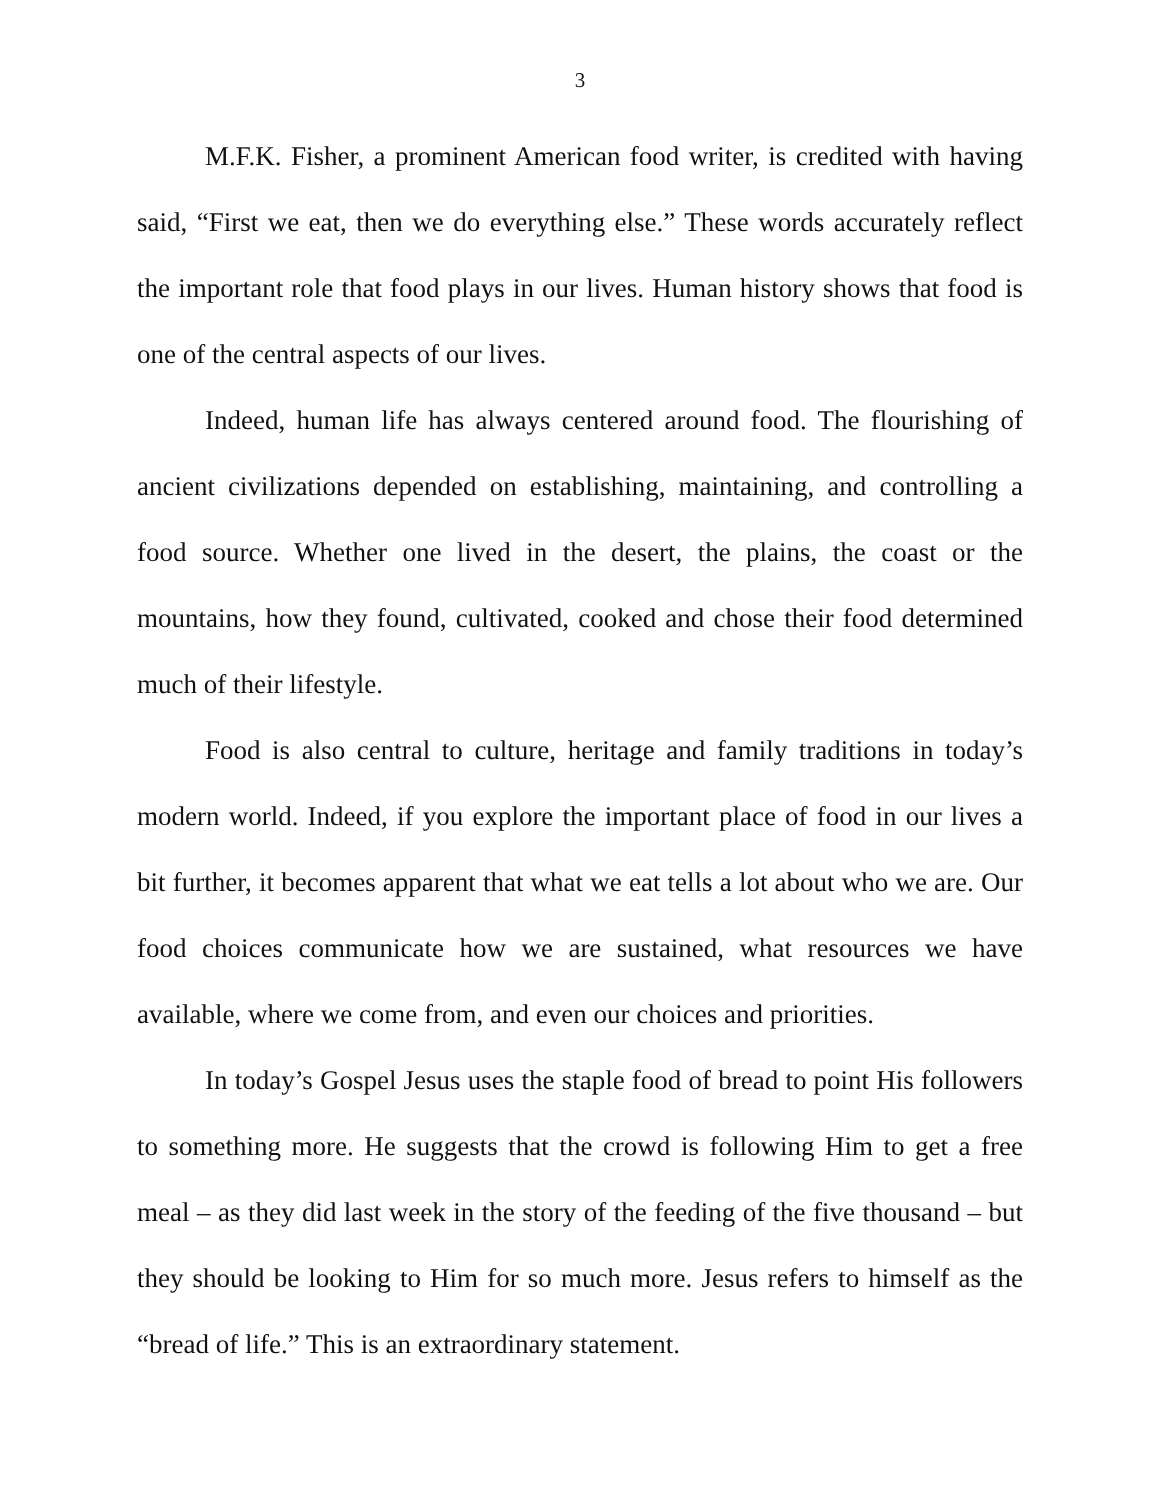3
M.F.K. Fisher, a prominent American food writer, is credited with having said, “First we eat, then we do everything else.” These words accurately reflect the important role that food plays in our lives. Human history shows that food is one of the central aspects of our lives.
Indeed, human life has always centered around food. The flourishing of ancient civilizations depended on establishing, maintaining, and controlling a food source. Whether one lived in the desert, the plains, the coast or the mountains, how they found, cultivated, cooked and chose their food determined much of their lifestyle.
Food is also central to culture, heritage and family traditions in today’s modern world. Indeed, if you explore the important place of food in our lives a bit further, it becomes apparent that what we eat tells a lot about who we are. Our food choices communicate how we are sustained, what resources we have available, where we come from, and even our choices and priorities.
In today’s Gospel Jesus uses the staple food of bread to point His followers to something more. He suggests that the crowd is following Him to get a free meal – as they did last week in the story of the feeding of the five thousand – but they should be looking to Him for so much more. Jesus refers to himself as the “bread of life.” This is an extraordinary statement.